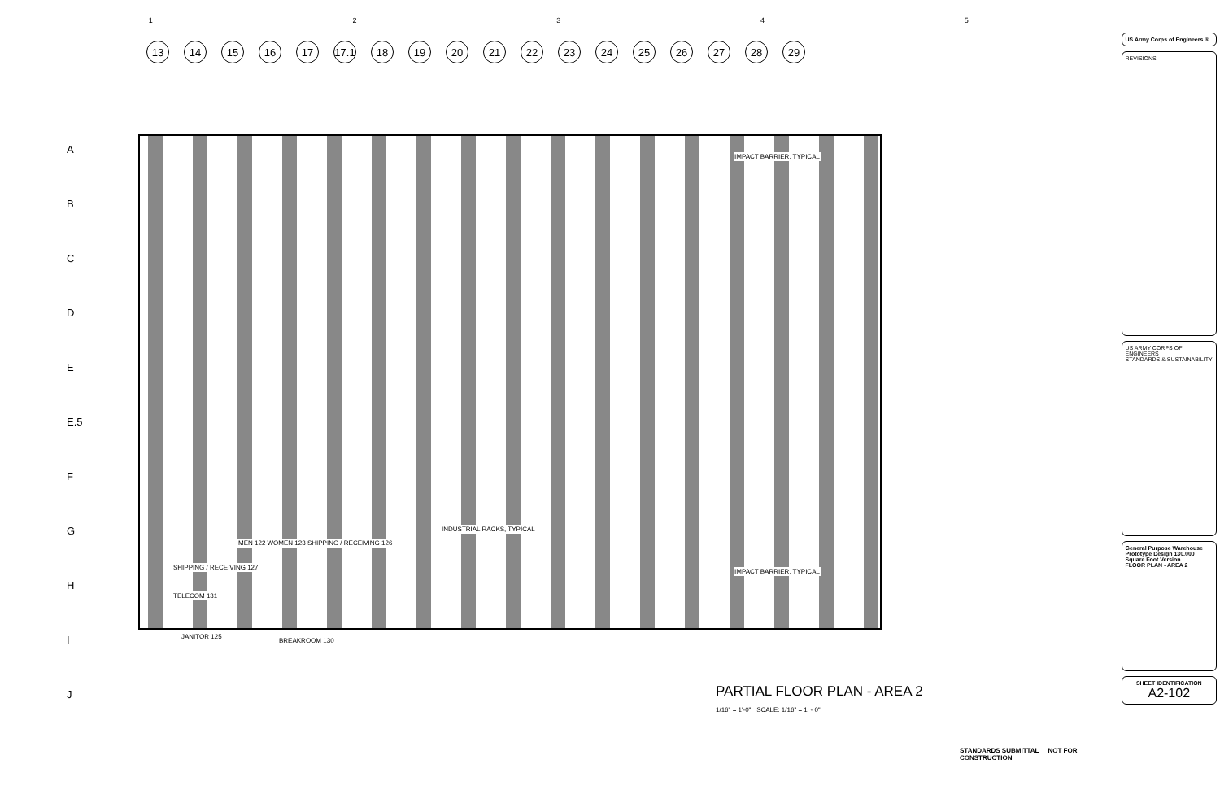12345
13 14 15 16 17 17.1 18 19 20 21 22 23 24 25 26 27 28 29
A
B
C
D
E
E.5
F
G
H
I
J
IMPACT BARRIER, TYPICAL
INDUSTRIAL RACKS, TYPICAL
IMPACT BARRIER, TYPICAL
MEN 122 WOMEN 123 SHIPPING / RECEIVING 126
SHIPPING / RECEIVING 127
TELECOM 131
JANITOR 125
BREAKROOM 130
PARTIAL FLOOR PLAN - AREA 2
1/16" = 1'-0" SCALE: 1/16" = 1' - 0"
STANDARDS SUBMITTAL NOT FOR CONSTRUCTION
US Army Corps of Engineers ®
REVISIONS
US ARMY CORPS OF ENGINEERS
STANDARDS & SUSTAINABILITY
General Purpose Warehouse Prototype Design 130,000 Square Foot Version
FLOOR PLAN - AREA 2
SHEET IDENTIFICATION
A2-102